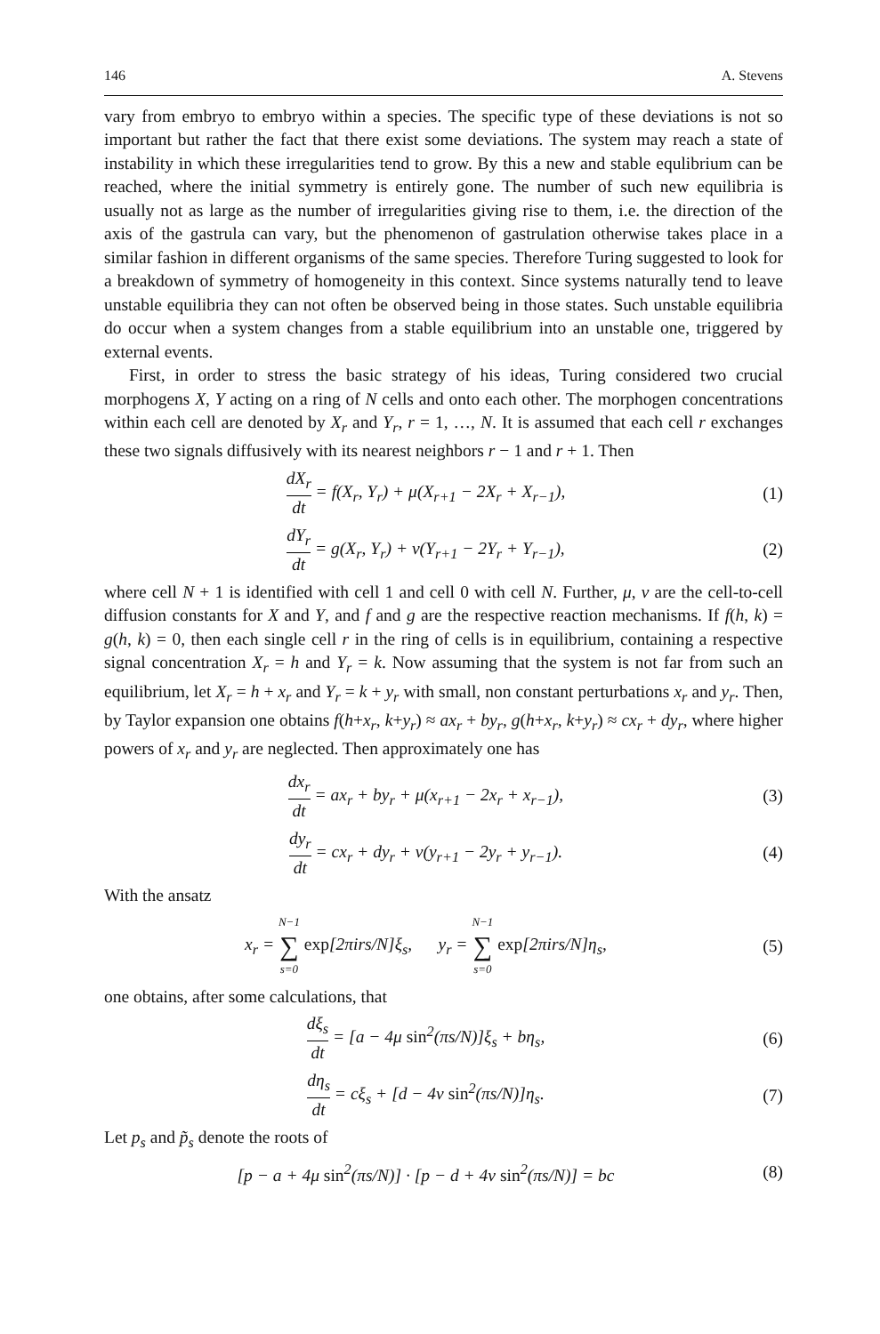146 A. Stevens
vary from embryo to embryo within a species. The specific type of these deviations is not so important but rather the fact that there exist some deviations. The system may reach a state of instability in which these irregularities tend to grow. By this a new and stable equlibrium can be reached, where the initial symmetry is entirely gone. The number of such new equilibria is usually not as large as the number of irregularities giving rise to them, i.e. the direction of the axis of the gastrula can vary, but the phenomenon of gastrulation otherwise takes place in a similar fashion in different organisms of the same species. Therefore Turing suggested to look for a breakdown of symmetry of homogeneity in this context. Since systems naturally tend to leave unstable equilibria they can not often be observed being in those states. Such unstable equilibria do occur when a system changes from a stable equilibrium into an unstable one, triggered by external events.
First, in order to stress the basic strategy of his ideas, Turing considered two crucial morphogens X, Y acting on a ring of N cells and onto each other. The morphogen concentrations within each cell are denoted by X<sub>r</sub> and Y<sub>r</sub>, r = 1, …, N. It is assumed that each cell r exchanges these two signals diffusively with its nearest neighbors r − 1 and r + 1. Then
dX<sub>r</sub> dt = f(X<sub>r</sub>, Y<sub>r</sub>) + μ(X<sub>r+1</sub> − 2X<sub>r</sub> + X<sub>r−1</sub>),
(1)
dY<sub>r</sub> dt = g(X<sub>r</sub>, Y<sub>r</sub>) + ν(Y<sub>r+1</sub> − 2Y<sub>r</sub> + Y<sub>r−1</sub>),
(2)
where cell N + 1 is identified with cell 1 and cell 0 with cell N. Further, μ, ν are the cell-to-cell diffusion constants for X and Y, and f and g are the respective reaction mechanisms. If f(h, k) = g(h, k) = 0, then each single cell r in the ring of cells is in equilibrium, containing a respective signal concentration X<sub>r</sub> = h and Y<sub>r</sub> = k. Now assuming that the system is not far from such an equilibrium, let X<sub>r</sub> = h + x<sub>r</sub> and Y<sub>r</sub> = k + y<sub>r</sub> with small, non constant perturbations x<sub>r</sub> and y<sub>r</sub>. Then, by Taylor expansion one obtains f(h+x<sub>r</sub>, k+y<sub>r</sub>) ≈ ax<sub>r</sub> + by<sub>r</sub>, g(h+x<sub>r</sub>, k+y<sub>r</sub>) ≈ cx<sub>r</sub> + dy<sub>r</sub>, where higher powers of x<sub>r</sub> and y<sub>r</sub> are neglected. Then approximately one has
dx<sub>r</sub> dt = ax<sub>r</sub> + by<sub>r</sub> + μ(x<sub>r+1</sub> − 2x<sub>r</sub> + x<sub>r−1</sub>),
(3)
dy<sub>r</sub> dt = cx<sub>r</sub> + dy<sub>r</sub> + ν(y<sub>r+1</sub> − 2y<sub>r</sub> + y<sub>r−1</sub>).
(4)
With the ansatz
x<sub>r</sub> = N−1 ∑ s=0 exp[2πirs/N]ξ<sub>s</sub>, y<sub>r</sub> = N−1 ∑ s=0 exp[2πirs/N]η<sub>s</sub>,
(5)
one obtains, after some calculations, that
dξ<sub>s</sub> dt = [a − 4μ sin<sup>2</sup>(πs/N)]ξ<sub>s</sub> + bη<sub>s</sub>,
(6)
dη<sub>s</sub> dt = cξ<sub>s</sub> + [d − 4ν sin<sup>2</sup>(πs/N)]η<sub>s</sub>.
(7)
Let p<sub>s</sub> and p̃<sub>s</sub> denote the roots of
[p − a + 4μ sin<sup>2</sup>(πs/N)] · [p − d + 4ν sin<sup>2</sup>(πs/N)] = bc
(8)